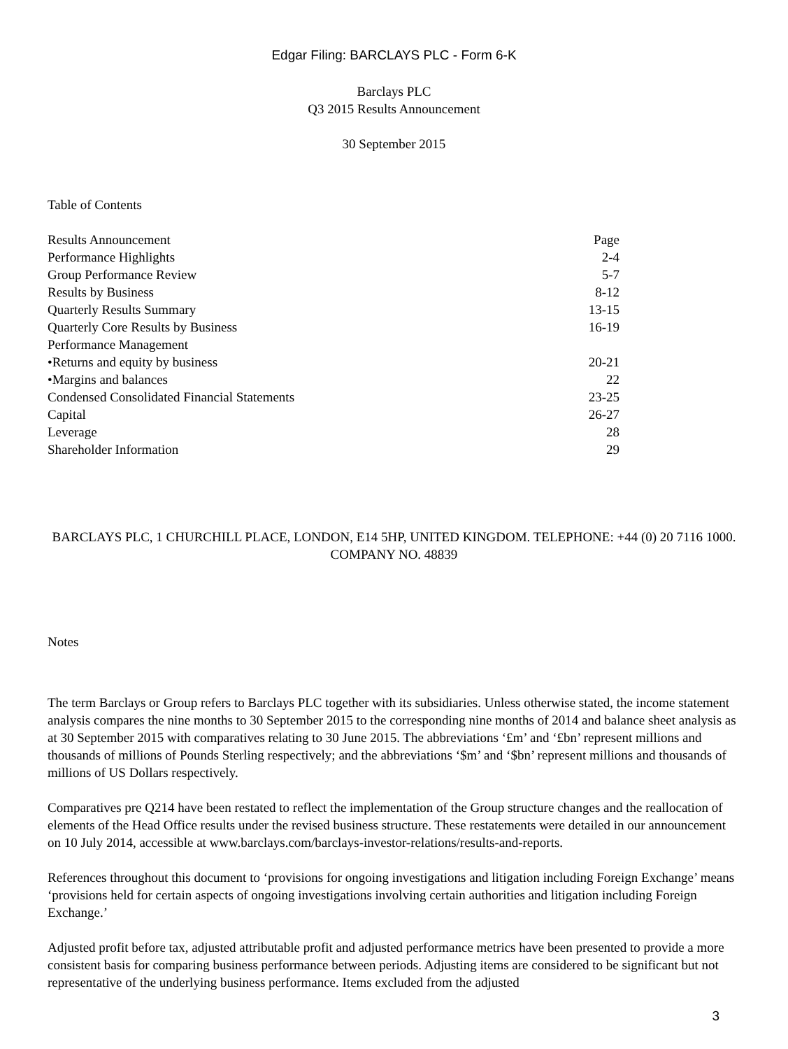Edgar Filing: BARCLAYS PLC - Form 6-K
Barclays PLC
Q3 2015 Results Announcement
30 September 2015
Table of Contents
| Results Announcement | Page |
| Performance Highlights | 2-4 |
| Group Performance Review | 5-7 |
| Results by Business | 8-12 |
| Quarterly Results Summary | 13-15 |
| Quarterly Core Results by Business | 16-19 |
| Performance Management | |
| •Returns and equity by business | 20-21 |
| •Margins and balances | 22 |
| Condensed Consolidated Financial Statements | 23-25 |
| Capital | 26-27 |
| Leverage | 28 |
| Shareholder Information | 29 |
BARCLAYS PLC, 1 CHURCHILL PLACE, LONDON, E14 5HP, UNITED KINGDOM. TELEPHONE: +44 (0) 20 7116 1000. COMPANY NO. 48839
Notes
The term Barclays or Group refers to Barclays PLC together with its subsidiaries. Unless otherwise stated, the income statement analysis compares the nine months to 30 September 2015 to the corresponding nine months of 2014 and balance sheet analysis as at 30 September 2015 with comparatives relating to 30 June 2015. The abbreviations ‘£m’ and ‘£bn’ represent millions and thousands of millions of Pounds Sterling respectively; and the abbreviations ‘$m’ and ‘$bn’ represent millions and thousands of millions of US Dollars respectively.
Comparatives pre Q214 have been restated to reflect the implementation of the Group structure changes and the reallocation of elements of the Head Office results under the revised business structure. These restatements were detailed in our announcement on 10 July 2014, accessible at www.barclays.com/barclays-investor-relations/results-and-reports.
References throughout this document to ‘provisions for ongoing investigations and litigation including Foreign Exchange’ means ‘provisions held for certain aspects of ongoing investigations involving certain authorities and litigation including Foreign Exchange.’
Adjusted profit before tax, adjusted attributable profit and adjusted performance metrics have been presented to provide a more consistent basis for comparing business performance between periods. Adjusting items are considered to be significant but not representative of the underlying business performance. Items excluded from the adjusted
3